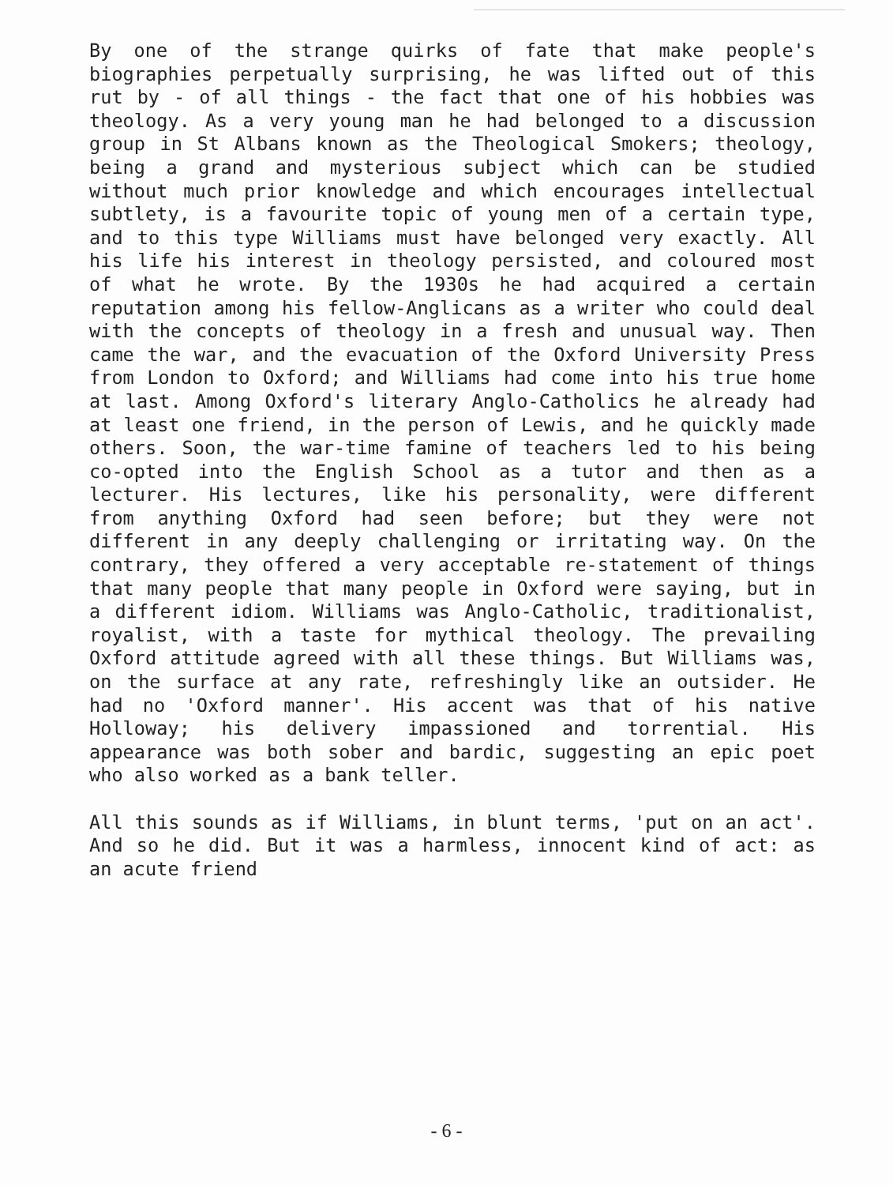By one of the strange quirks of fate that make people's biographies perpetually surprising, he was lifted out of this rut by - of all things - the fact that one of his hobbies was theology. As a very young man he had belonged to a discussion group in St Albans known as the Theological Smokers; theology, being a grand and mysterious subject which can be studied without much prior knowledge and which encourages intellectual subtlety, is a favourite topic of young men of a certain type, and to this type Williams must have belonged very exactly. All his life his interest in theology persisted, and coloured most of what he wrote. By the 1930s he had acquired a certain reputation among his fellow-Anglicans as a writer who could deal with the concepts of theology in a fresh and unusual way. Then came the war, and the evacuation of the Oxford University Press from London to Oxford; and Williams had come into his true home at last. Among Oxford's literary Anglo-Catholics he already had at least one friend, in the person of Lewis, and he quickly made others. Soon, the war-time famine of teachers led to his being co-opted into the English School as a tutor and then as a lecturer. His lectures, like his personality, were different from anything Oxford had seen before; but they were not different in any deeply challenging or irritating way. On the contrary, they offered a very acceptable re-statement of things that many people that many people in Oxford were saying, but in a different idiom. Williams was Anglo-Catholic, traditionalist, royalist, with a taste for mythical theology. The prevailing Oxford attitude agreed with all these things. But Williams was, on the surface at any rate, refreshingly like an outsider. He had no 'Oxford manner'. His accent was that of his native Holloway; his delivery impassioned and torrential. His appearance was both sober and bardic, suggesting an epic poet who also worked as a bank teller.
All this sounds as if Williams, in blunt terms, 'put on an act'. And so he did. But it was a harmless, innocent kind of act: as an acute friend
- 6 -